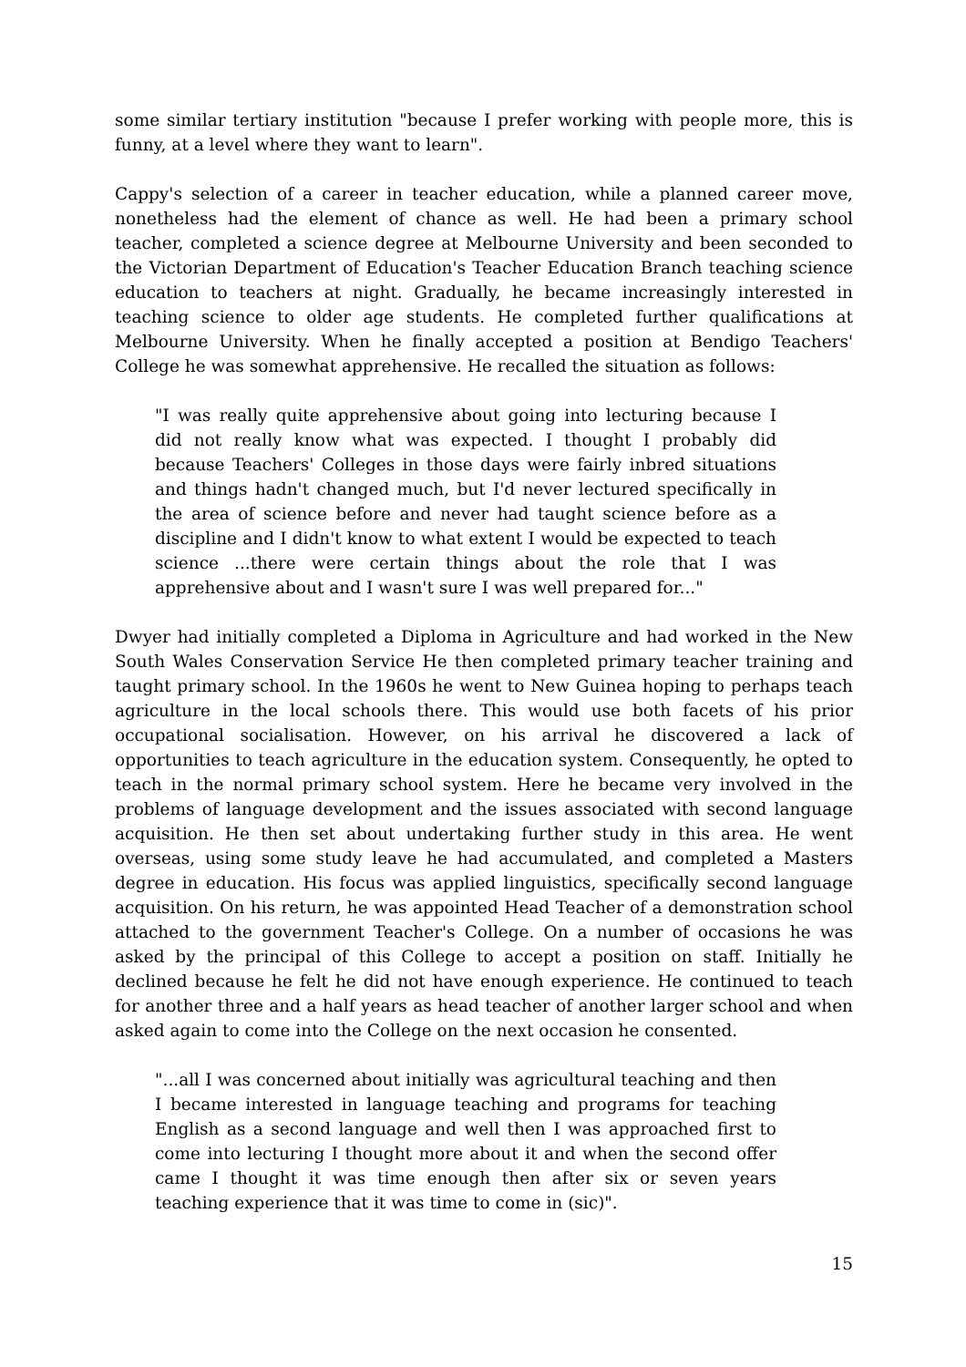some similar tertiary institution "because I prefer working with people more, this is funny, at a level where they want to learn".
Cappy's selection of a career in teacher education, while a planned career move, nonetheless had the element of chance as well. He had been a primary school teacher, completed a science degree at Melbourne University and been seconded to the Victorian Department of Education's Teacher Education Branch teaching science education to teachers at night. Gradually, he became increasingly interested in teaching science to older age students. He completed further qualifications at Melbourne University. When he finally accepted a position at Bendigo Teachers' College he was somewhat apprehensive. He recalled the situation as follows:
"I was really quite apprehensive about going into lecturing because I did not really know what was expected. I thought I probably did because Teachers' Colleges in those days were fairly inbred situations and things hadn't changed much, but I'd never lectured specifically in the area of science before and never had taught science before as a discipline and I didn't know to what extent I would be expected to teach science ...there were certain things about the role that I was apprehensive about and I wasn't sure I was well prepared for..."
Dwyer had initially completed a Diploma in Agriculture and had worked in the New South Wales Conservation Service He then completed primary teacher training and taught primary school. In the 1960s he went to New Guinea hoping to perhaps teach agriculture in the local schools there. This would use both facets of his prior occupational socialisation. However, on his arrival he discovered a lack of opportunities to teach agriculture in the education system. Consequently, he opted to teach in the normal primary school system. Here he became very involved in the problems of language development and the issues associated with second language acquisition. He then set about undertaking further study in this area. He went overseas, using some study leave he had accumulated, and completed a Masters degree in education. His focus was applied linguistics, specifically second language acquisition. On his return, he was appointed Head Teacher of a demonstration school attached to the government Teacher's College. On a number of occasions he was asked by the principal of this College to accept a position on staff. Initially he declined because he felt he did not have enough experience. He continued to teach for another three and a half years as head teacher of another larger school and when asked again to come into the College on the next occasion he consented.
"...all I was concerned about initially was agricultural teaching and then I became interested in language teaching and programs for teaching English as a second language and well then I was approached first to come into lecturing I thought more about it and when the second offer came I thought it was time enough then after six or seven years teaching experience that it was time to come in (sic)".
15